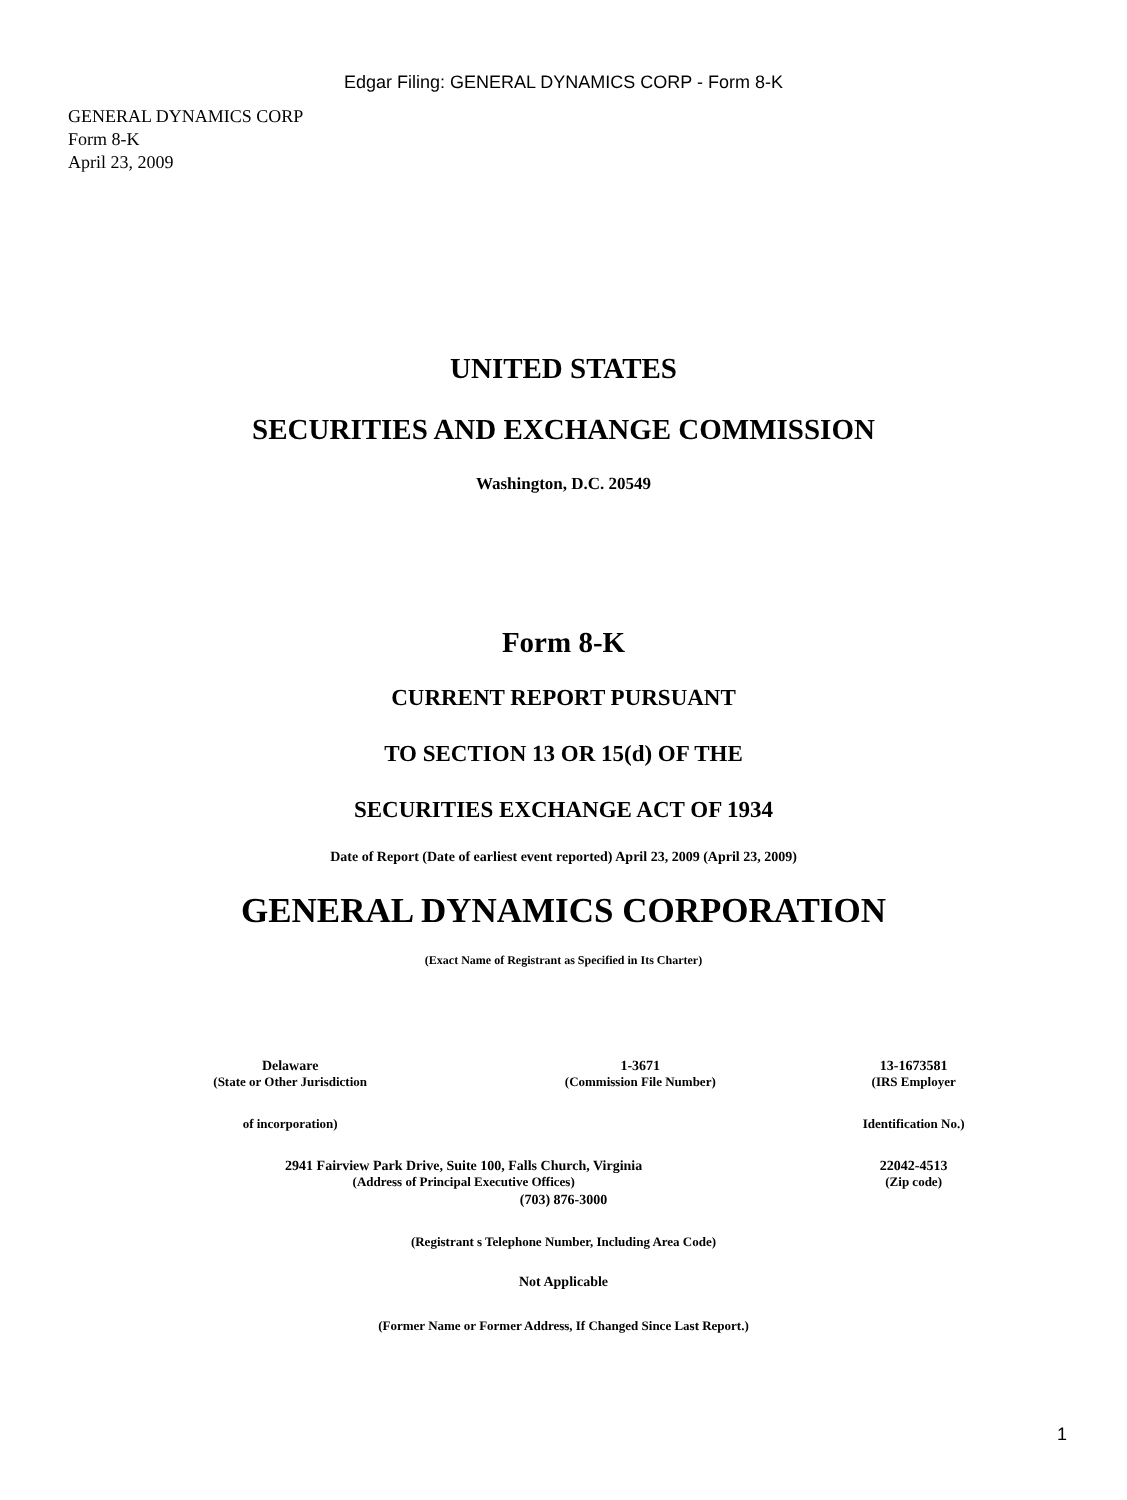Edgar Filing: GENERAL DYNAMICS CORP - Form 8-K
GENERAL DYNAMICS CORP
Form 8-K
April 23, 2009
UNITED STATES
SECURITIES AND EXCHANGE COMMISSION
Washington, D.C. 20549
Form 8-K
CURRENT REPORT PURSUANT
TO SECTION 13 OR 15(d) OF THE
SECURITIES EXCHANGE ACT OF 1934
Date of Report (Date of earliest event reported) April 23, 2009 (April 23, 2009)
GENERAL DYNAMICS CORPORATION
(Exact Name of Registrant as Specified in Its Charter)
| Delaware (State or Other Jurisdiction | 1-3671 (Commission File Number) | 13-1673581 (IRS Employer |
| of incorporation) | | Identification No.) |
| 2941 Fairview Park Drive, Suite 100, Falls Church, Virginia (Address of Principal Executive Offices) | | 22042-4513 (Zip code) |
(703) 876-3000
(Registrant s Telephone Number, Including Area Code)
Not Applicable
(Former Name or Former Address, If Changed Since Last Report.)
1